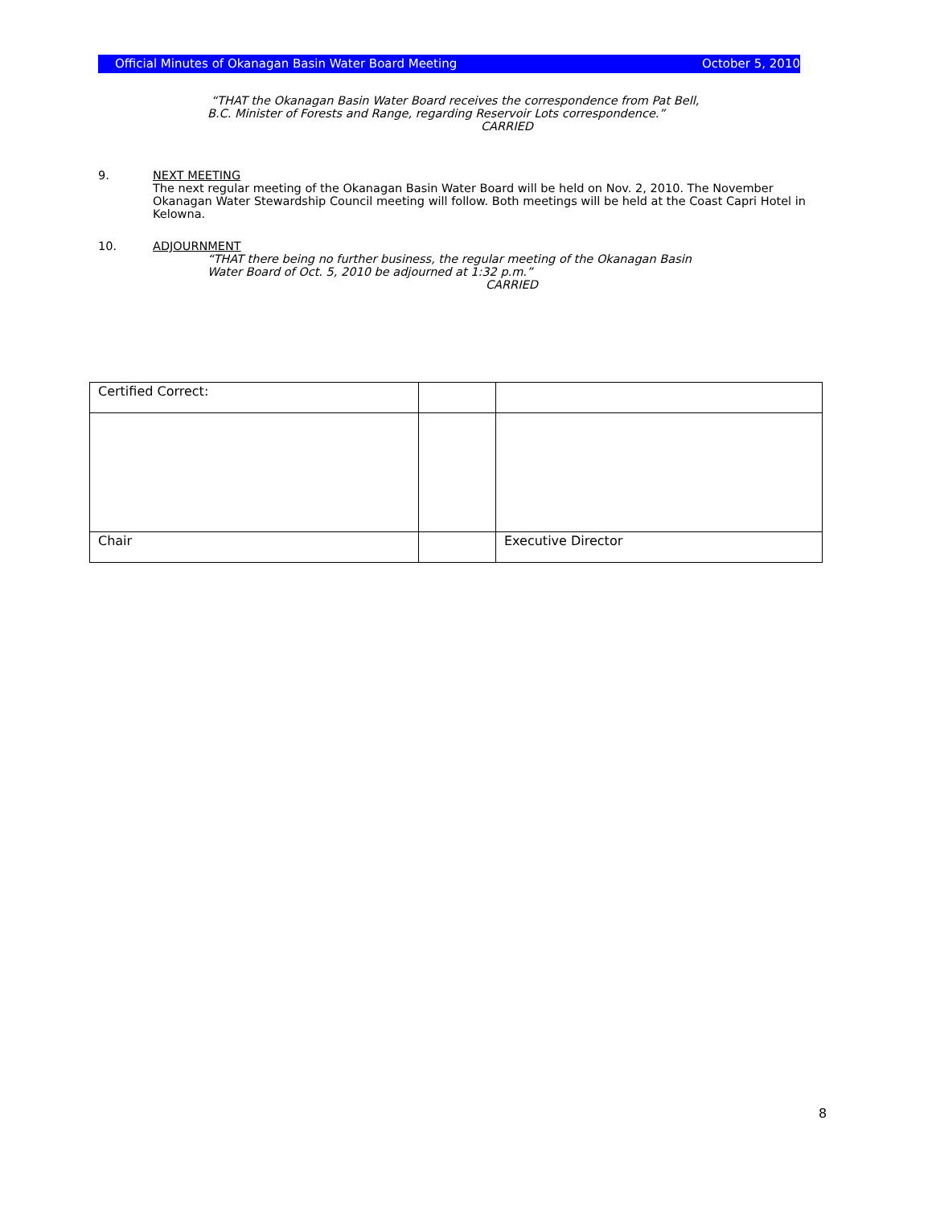Official Minutes of Okanagan Basin Water Board Meeting October 5, 2010
“THAT the Okanagan Basin Water Board receives the correspondence from Pat Bell,
B.C. Minister of Forests and Range, regarding Reservoir Lots correspondence.”
CARRIED
9. NEXT MEETING
The next regular meeting of the Okanagan Basin Water Board will be held on Nov. 2, 2010. The November Okanagan Water Stewardship Council meeting will follow. Both meetings will be held at the Coast Capri Hotel in Kelowna.
10. ADJOURNMENT
“THAT there being no further business, the regular meeting of the Okanagan Basin
Water Board of Oct. 5, 2010 be adjourned at 1:32 p.m.”
CARRIED
| Certified Correct: | | |
| Chair | | Executive Director |
8